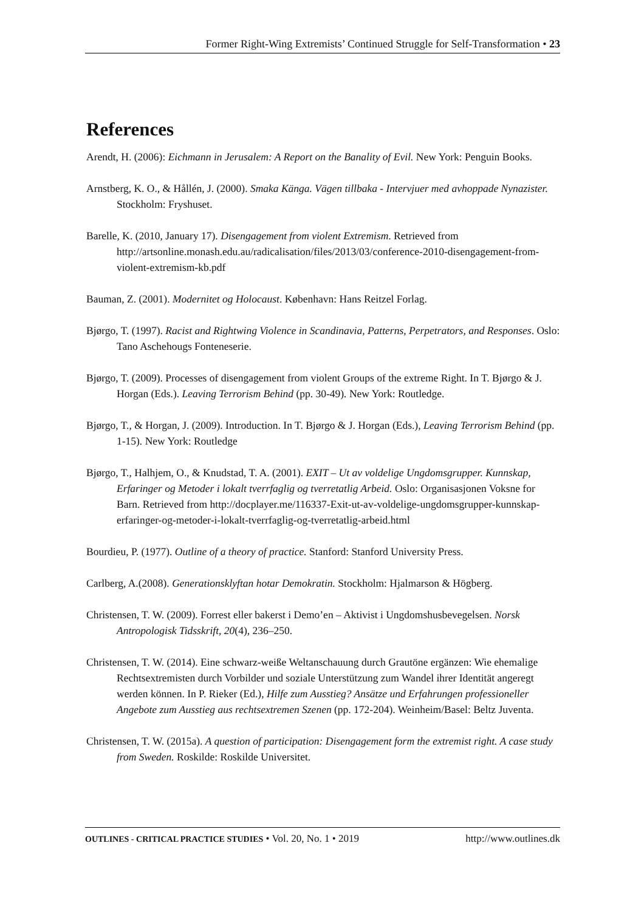Former Right-Wing Extremists’ Continued Struggle for Self-Transformation • 23
References
Arendt, H. (2006): Eichmann in Jerusalem: A Report on the Banality of Evil. New York: Penguin Books.
Arnstberg, K. O., & Hållén, J. (2000). Smaka Känga. Vägen tillbaka - Intervjuer med avhoppade Nynazister. Stockholm: Fryshuset.
Barelle, K. (2010, January 17). Disengagement from violent Extremism. Retrieved from http://artsonline.monash.edu.au/radicalisation/files/2013/03/conference-2010-disengagement-from-violent-extremism-kb.pdf
Bauman, Z. (2001). Modernitet og Holocaust. København: Hans Reitzel Forlag.
Bjørgo, T. (1997). Racist and Rightwing Violence in Scandinavia, Patterns, Perpetrators, and Responses. Oslo: Tano Aschehougs Fonteneserie.
Bjørgo, T. (2009). Processes of disengagement from violent Groups of the extreme Right. In T. Bjørgo & J. Horgan (Eds.). Leaving Terrorism Behind (pp. 30-49). New York: Routledge.
Bjørgo, T., & Horgan, J. (2009). Introduction. In T. Bjørgo & J. Horgan (Eds.), Leaving Terrorism Behind (pp. 1-15). New York: Routledge
Bjørgo, T., Halhjem, O., & Knudstad, T. A. (2001). EXIT – Ut av voldelige Ungdomsgrupper. Kunnskap, Erfaringer og Metoder i lokalt tverrfaglig og tverretatlig Arbeid. Oslo: Organisasjonen Voksne for Barn. Retrieved from http://docplayer.me/116337-Exit-ut-av-voldelige-ungdomsgrupper-kunnskap-erfaringer-og-metoder-i-lokalt-tverrfaglig-og-tverretatlig-arbeid.html
Bourdieu, P. (1977). Outline of a theory of practice. Stanford: Stanford University Press.
Carlberg, A.(2008). Generationsklyftan hotar Demokratin. Stockholm: Hjalmarson & Högberg.
Christensen, T. W. (2009). Forrest eller bakerst i Demo’en – Aktivist i Ungdomshusbevegelsen. Norsk Antropologisk Tidsskrift, 20(4), 236–250.
Christensen, T. W. (2014). Eine schwarz-weiße Weltanschauung durch Grautöne ergänzen: Wie ehemalige Rechtsextremisten durch Vorbilder und soziale Unterstützung zum Wandel ihrer Identität angeregt werden können. In P. Rieker (Ed.), Hilfe zum Ausstieg? Ansätze und Erfahrungen professioneller Angebote zum Ausstieg aus rechtsextremen Szenen (pp. 172-204). Weinheim/Basel: Beltz Juventa.
Christensen, T. W. (2015a). A question of participation: Disengagement form the extremist right. A case study from Sweden. Roskilde: Roskilde Universitet.
OUTLINES - CRITICAL PRACTICE STUDIES • Vol. 20, No. 1 • 2019 http://www.outlines.dk